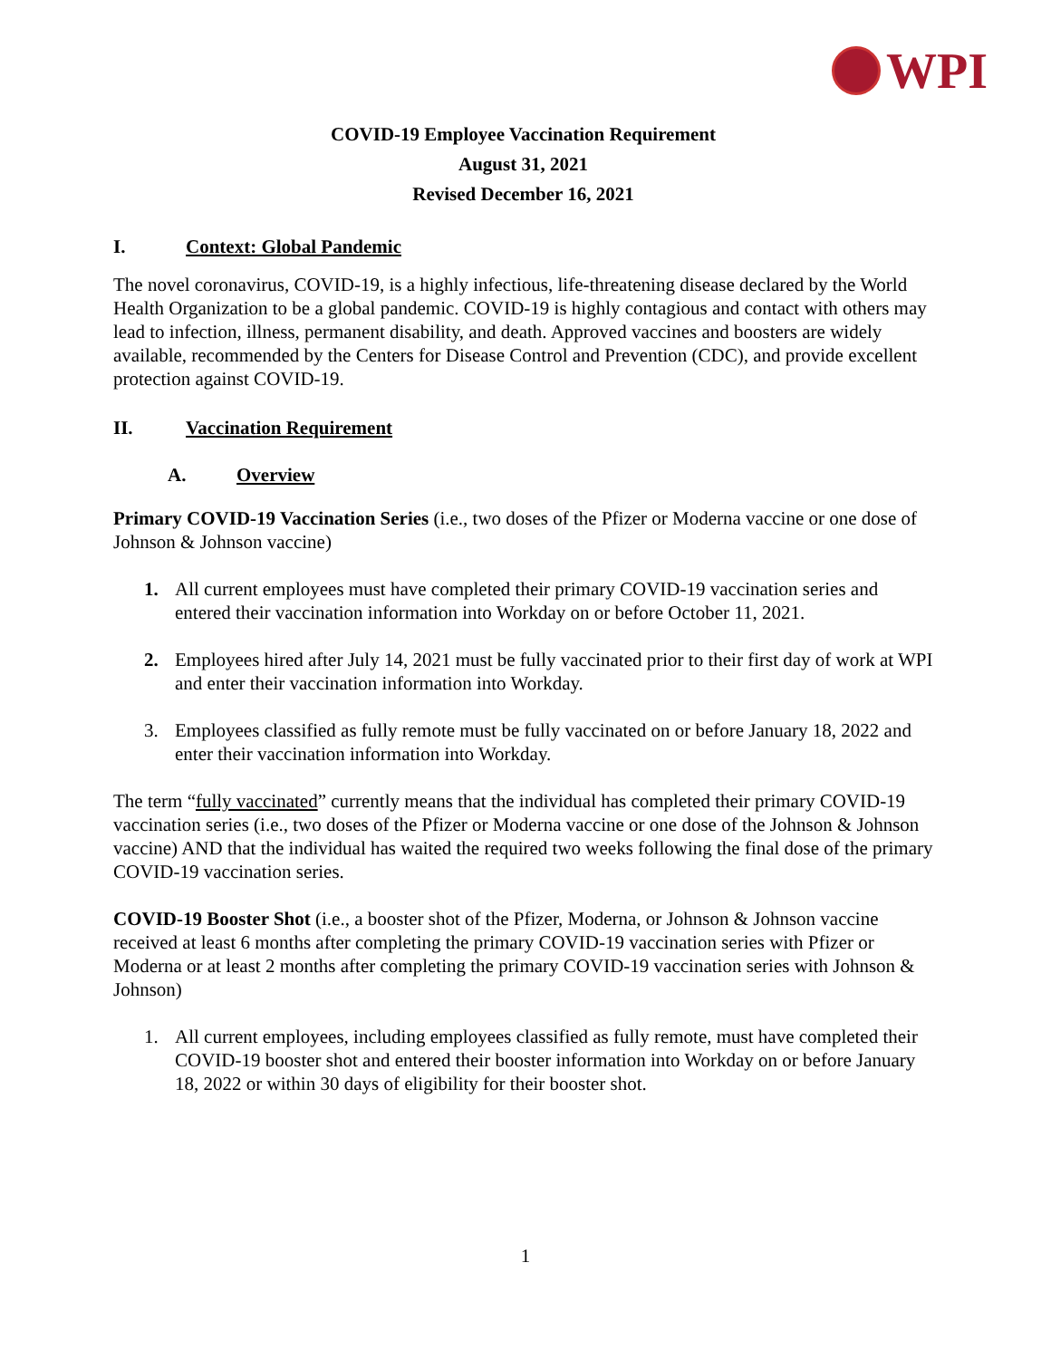WPI
COVID-19 Employee Vaccination Requirement
August 31, 2021
Revised December 16, 2021
I. Context: Global Pandemic
The novel coronavirus, COVID-19, is a highly infectious, life-threatening disease declared by the World Health Organization to be a global pandemic. COVID-19 is highly contagious and contact with others may lead to infection, illness, permanent disability, and death. Approved vaccines and boosters are widely available, recommended by the Centers for Disease Control and Prevention (CDC), and provide excellent protection against COVID-19.
II. Vaccination Requirement
A. Overview
Primary COVID-19 Vaccination Series (i.e., two doses of the Pfizer or Moderna vaccine or one dose of Johnson & Johnson vaccine)
1. All current employees must have completed their primary COVID-19 vaccination series and entered their vaccination information into Workday on or before October 11, 2021.
2. Employees hired after July 14, 2021 must be fully vaccinated prior to their first day of work at WPI and enter their vaccination information into Workday.
3. Employees classified as fully remote must be fully vaccinated on or before January 18, 2022 and enter their vaccination information into Workday.
The term “fully vaccinated” currently means that the individual has completed their primary COVID-19 vaccination series (i.e., two doses of the Pfizer or Moderna vaccine or one dose of the Johnson & Johnson vaccine) AND that the individual has waited the required two weeks following the final dose of the primary COVID-19 vaccination series.
COVID-19 Booster Shot (i.e., a booster shot of the Pfizer, Moderna, or Johnson & Johnson vaccine received at least 6 months after completing the primary COVID-19 vaccination series with Pfizer or Moderna or at least 2 months after completing the primary COVID-19 vaccination series with Johnson & Johnson)
1. All current employees, including employees classified as fully remote, must have completed their COVID-19 booster shot and entered their booster information into Workday on or before January 18, 2022 or within 30 days of eligibility for their booster shot.
1